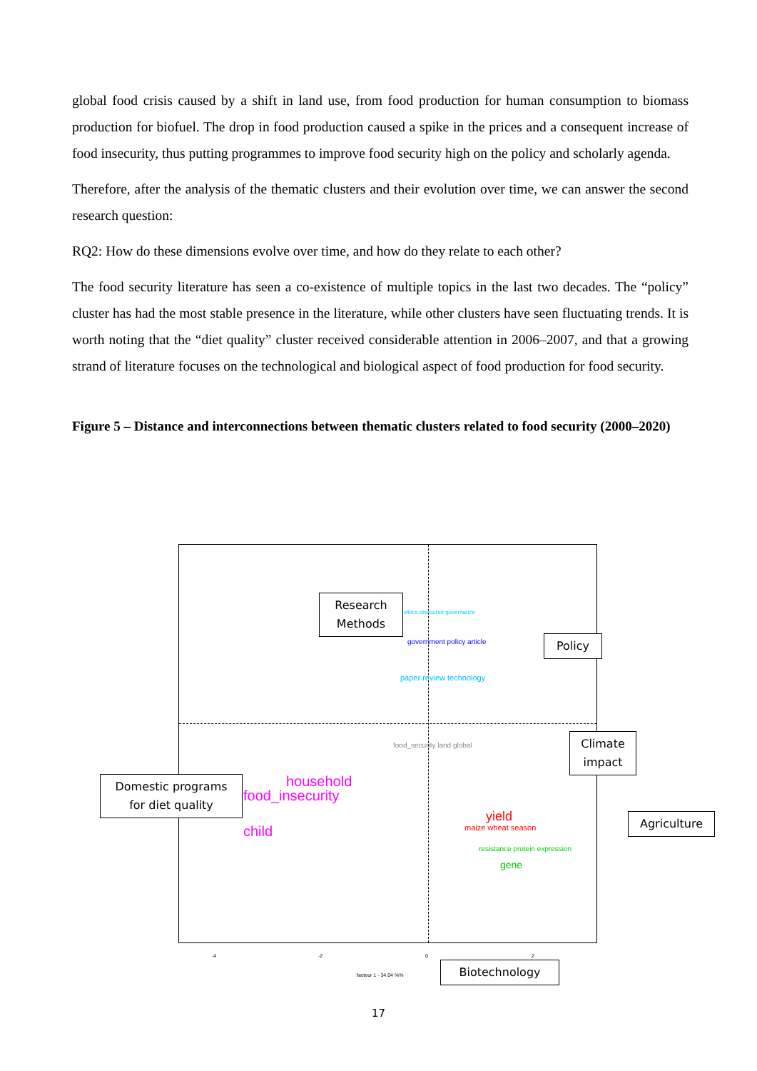global food crisis caused by a shift in land use, from food production for human consumption to biomass production for biofuel. The drop in food production caused a spike in the prices and a consequent increase of food insecurity, thus putting programmes to improve food security high on the policy and scholarly agenda.
Therefore, after the analysis of the thematic clusters and their evolution over time, we can answer the second research question:
RQ2: How do these dimensions evolve over time, and how do they relate to each other?
The food security literature has seen a co-existence of multiple topics in the last two decades. The “policy” cluster has had the most stable presence in the literature, while other clusters have seen fluctuating trends. It is worth noting that the “diet quality” cluster received considerable attention in 2006–2007, and that a growing strand of literature focuses on the technological and biological aspect of food production for food security.
Figure 5 – Distance and interconnections between thematic clusters related to food security (2000–2020)
politics discourse governance
government policy article
paper review technology
food_security land global
household
food_insecurity
child
yield
maize wheat season
gene
resistance protein expression
Research
Methods
Policy
Climate
impact
Domestic programs
for diet quality
Agriculture
Biotechnology
-4 -2 0 2
facteur 1 - 34.04 %%
17